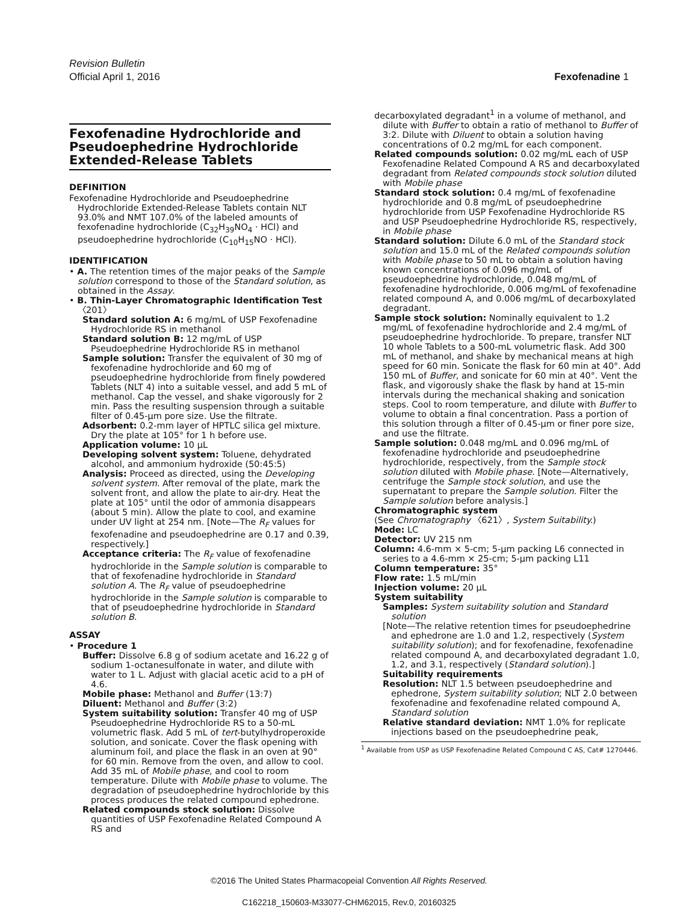Revision Bulletin
Official April 1, 2016 Fexofenadine 1
Fexofenadine Hydrochloride and Pseudoephedrine Hydrochloride Extended-Release Tablets
DEFINITION
Fexofenadine Hydrochloride and Pseudoephedrine Hydrochloride Extended-Release Tablets contain NLT 93.0% and NMT 107.0% of the labeled amounts of fexofenadine hydrochloride (C<sub>32</sub>H<sub>39</sub>NO<sub>4</sub> · HCl) and pseudoephedrine hydrochloride (C<sub>10</sub>H<sub>15</sub>NO · HCl).
IDENTIFICATION
• A. The retention times of the major peaks of the Sample solution correspond to those of the Standard solution, as obtained in the Assay.
• B. Thin-Layer Chromatographic Identification Test 〈201〉
Standard solution A: 6 mg/mL of USP Fexofenadine Hydrochloride RS in methanol
Standard solution B: 12 mg/mL of USP Pseudoephedrine Hydrochloride RS in methanol
Sample solution: Transfer the equivalent of 30 mg of fexofenadine hydrochloride and 60 mg of pseudoephedrine hydrochloride from finely powdered Tablets (NLT 4) into a suitable vessel, and add 5 mL of methanol. Cap the vessel, and shake vigorously for 2 min. Pass the resulting suspension through a suitable filter of 0.45-µm pore size. Use the filtrate.
Adsorbent: 0.2-mm layer of HPTLC silica gel mixture. Dry the plate at 105° for 1 h before use.
Application volume: 10 µL
Developing solvent system: Toluene, dehydrated alcohol, and ammonium hydroxide (50:45:5)
Analysis: Proceed as directed, using the Developing solvent system. After removal of the plate, mark the solvent front, and allow the plate to air-dry. Heat the plate at 105° until the odor of ammonia disappears (about 5 min). Allow the plate to cool, and examine under UV light at 254 nm. [Note—The R<sub>F</sub> values for fexofenadine and pseudoephedrine are 0.17 and 0.39, respectively.]
Acceptance criteria: The R<sub>F</sub> value of fexofenadine hydrochloride in the Sample solution is comparable to that of fexofenadine hydrochloride in Standard solution A. The R<sub>F</sub> value of pseudoephedrine hydrochloride in the Sample solution is comparable to that of pseudoephedrine hydrochloride in Standard solution B.
ASSAY
• Procedure 1
Buffer: Dissolve 6.8 g of sodium acetate and 16.22 g of sodium 1-octanesulfonate in water, and dilute with water to 1 L. Adjust with glacial acetic acid to a pH of 4.6.
Mobile phase: Methanol and Buffer (13:7)
Diluent: Methanol and Buffer (3:2)
System suitability solution: Transfer 40 mg of USP Pseudoephedrine Hydrochloride RS to a 50-mL volumetric flask. Add 5 mL of tert-butylhydroperoxide solution, and sonicate. Cover the flask opening with aluminum foil, and place the flask in an oven at 90° for 60 min. Remove from the oven, and allow to cool. Add 35 mL of Mobile phase, and cool to room temperature. Dilute with Mobile phase to volume. The degradation of pseudoephedrine hydrochloride by this process produces the related compound ephedrone.
Related compounds stock solution: Dissolve quantities of USP Fexofenadine Related Compound A RS and
decarboxylated degradant<sup>1</sup> in a volume of methanol, and dilute with Buffer to obtain a ratio of methanol to Buffer of 3:2. Dilute with Diluent to obtain a solution having concentrations of 0.2 mg/mL for each component.
Related compounds solution: 0.02 mg/mL each of USP Fexofenadine Related Compound A RS and decarboxylated degradant from Related compounds stock solution diluted with Mobile phase
Standard stock solution: 0.4 mg/mL of fexofenadine hydrochloride and 0.8 mg/mL of pseudoephedrine hydrochloride from USP Fexofenadine Hydrochloride RS and USP Pseudoephedrine Hydrochloride RS, respectively, in Mobile phase
Standard solution: Dilute 6.0 mL of the Standard stock solution and 15.0 mL of the Related compounds solution with Mobile phase to 50 mL to obtain a solution having known concentrations of 0.096 mg/mL of pseudoephedrine hydrochloride, 0.048 mg/mL of fexofenadine hydrochloride, 0.006 mg/mL of fexofenadine related compound A, and 0.006 mg/mL of decarboxylated degradant.
Sample stock solution: Nominally equivalent to 1.2 mg/mL of fexofenadine hydrochloride and 2.4 mg/mL of pseudoephedrine hydrochloride. To prepare, transfer NLT 10 whole Tablets to a 500-mL volumetric flask. Add 300 mL of methanol, and shake by mechanical means at high speed for 60 min. Sonicate the flask for 60 min at 40°. Add 150 mL of Buffer, and sonicate for 60 min at 40°. Vent the flask, and vigorously shake the flask by hand at 15-min intervals during the mechanical shaking and sonication steps. Cool to room temperature, and dilute with Buffer to volume to obtain a final concentration. Pass a portion of this solution through a filter of 0.45-µm or finer pore size, and use the filtrate.
Sample solution: 0.048 mg/mL and 0.096 mg/mL of fexofenadine hydrochloride and pseudoephedrine hydrochloride, respectively, from the Sample stock solution diluted with Mobile phase. [Note—Alternatively, centrifuge the Sample stock solution, and use the supernatant to prepare the Sample solution. Filter the Sample solution before analysis.]
Chromatographic system
(See Chromatography 〈621〉, System Suitability.)
Mode: LC
Detector: UV 215 nm
Column: 4.6-mm × 5-cm; 5-µm packing L6 connected in series to a 4.6-mm × 25-cm; 5-µm packing L11
Column temperature: 35°
Flow rate: 1.5 mL/min
Injection volume: 20 µL
System suitability
Samples: System suitability solution and Standard solution
[Note—The relative retention times for pseudoephedrine and ephedrone are 1.0 and 1.2, respectively (System suitability solution); and for fexofenadine, fexofenadine related compound A, and decarboxylated degradant 1.0, 1.2, and 3.1, respectively (Standard solution).]
Suitability requirements
Resolution: NLT 1.5 between pseudoephedrine and ephedrone, System suitability solution; NLT 2.0 between fexofenadine and fexofenadine related compound A, Standard solution
Relative standard deviation: NMT 1.0% for replicate injections based on the pseudoephedrine peak,
<sup>1</sup> Available from USP as USP Fexofenadine Related Compound C AS, Cat# 1270446.
©2016 The United States Pharmacopeial Convention All Rights Reserved.
C162218_150603-M33077-CHM62015, Rev.0, 20160325